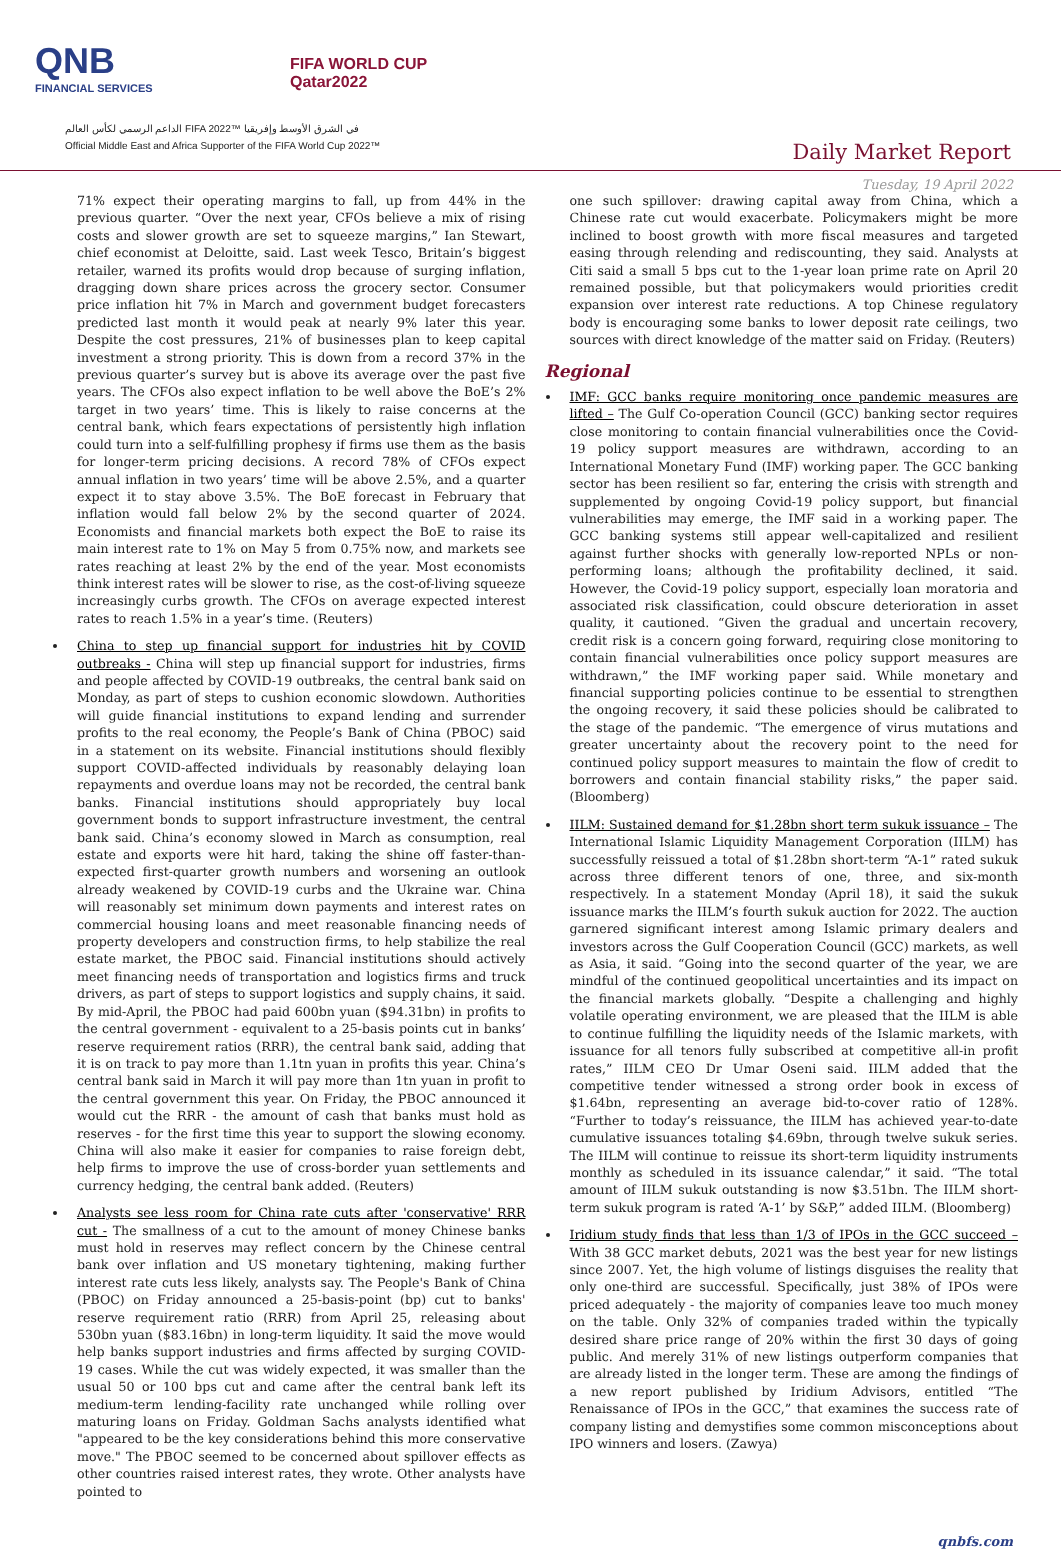QNB
FINANCIAL SERVICES
FIFA WORLD CUP
Qatar2022
الداعم الرسمي لكأس العالم FIFA 2022™ في الشرق الأوسط وإفريقيا
Official Middle East and Africa Supporter of the FIFA World Cup 2022™
Daily Market Report
Tuesday, 19 April 2022
71% expect their operating margins to fall, up from 44% in the previous quarter. “Over the next year, CFOs believe a mix of rising costs and slower growth are set to squeeze margins,” Ian Stewart, chief economist at Deloitte, said. Last week Tesco, Britain’s biggest retailer, warned its profits would drop because of surging inflation, dragging down share prices across the grocery sector. Consumer price inflation hit 7% in March and government budget forecasters predicted last month it would peak at nearly 9% later this year. Despite the cost pressures, 21% of businesses plan to keep capital investment a strong priority. This is down from a record 37% in the previous quarter’s survey but is above its average over the past five years. The CFOs also expect inflation to be well above the BoE’s 2% target in two years’ time. This is likely to raise concerns at the central bank, which fears expectations of persistently high inflation could turn into a self-fulfilling prophesy if firms use them as the basis for longer-term pricing decisions. A record 78% of CFOs expect annual inflation in two years’ time will be above 2.5%, and a quarter expect it to stay above 3.5%. The BoE forecast in February that inflation would fall below 2% by the second quarter of 2024. Economists and financial markets both expect the BoE to raise its main interest rate to 1% on May 5 from 0.75% now, and markets see rates reaching at least 2% by the end of the year. Most economists think interest rates will be slower to rise, as the cost-of-living squeeze increasingly curbs growth. The CFOs on average expected interest rates to reach 1.5% in a year’s time. (Reuters)
China to step up financial support for industries hit by COVID outbreaks - China will step up financial support for industries, firms and people affected by COVID-19 outbreaks, the central bank said on Monday, as part of steps to cushion economic slowdown. Authorities will guide financial institutions to expand lending and surrender profits to the real economy, the People’s Bank of China (PBOC) said in a statement on its website. Financial institutions should flexibly support COVID-affected individuals by reasonably delaying loan repayments and overdue loans may not be recorded, the central bank banks. Financial institutions should appropriately buy local government bonds to support infrastructure investment, the central bank said. China’s economy slowed in March as consumption, real estate and exports were hit hard, taking the shine off faster-than-expected first-quarter growth numbers and worsening an outlook already weakened by COVID-19 curbs and the Ukraine war. China will reasonably set minimum down payments and interest rates on commercial housing loans and meet reasonable financing needs of property developers and construction firms, to help stabilize the real estate market, the PBOC said. Financial institutions should actively meet financing needs of transportation and logistics firms and truck drivers, as part of steps to support logistics and supply chains, it said. By mid-April, the PBOC had paid 600bn yuan ($94.31bn) in profits to the central government - equivalent to a 25-basis points cut in banks’ reserve requirement ratios (RRR), the central bank said, adding that it is on track to pay more than 1.1tn yuan in profits this year. China’s central bank said in March it will pay more than 1tn yuan in profit to the central government this year. On Friday, the PBOC announced it would cut the RRR - the amount of cash that banks must hold as reserves - for the first time this year to support the slowing economy. China will also make it easier for companies to raise foreign debt, help firms to improve the use of cross-border yuan settlements and currency hedging, the central bank added. (Reuters)
Analysts see less room for China rate cuts after 'conservative' RRR cut - The smallness of a cut to the amount of money Chinese banks must hold in reserves may reflect concern by the Chinese central bank over inflation and US monetary tightening, making further interest rate cuts less likely, analysts say. The People's Bank of China (PBOC) on Friday announced a 25-basis-point (bp) cut to banks' reserve requirement ratio (RRR) from April 25, releasing about 530bn yuan ($83.16bn) in long-term liquidity. It said the move would help banks support industries and firms affected by surging COVID-19 cases. While the cut was widely expected, it was smaller than the usual 50 or 100 bps cut and came after the central bank left its medium-term lending-facility rate unchanged while rolling over maturing loans on Friday. Goldman Sachs analysts identified what "appeared to be the key considerations behind this more conservative move." The PBOC seemed to be concerned about spillover effects as other countries raised interest rates, they wrote. Other analysts have pointed to
one such spillover: drawing capital away from China, which a Chinese rate cut would exacerbate. Policymakers might be more inclined to boost growth with more fiscal measures and targeted easing through relending and rediscounting, they said. Analysts at Citi said a small 5 bps cut to the 1-year loan prime rate on April 20 remained possible, but that policymakers would priorities credit expansion over interest rate reductions. A top Chinese regulatory body is encouraging some banks to lower deposit rate ceilings, two sources with direct knowledge of the matter said on Friday. (Reuters)
Regional
IMF: GCC banks require monitoring once pandemic measures are lifted – The Gulf Co-operation Council (GCC) banking sector requires close monitoring to contain financial vulnerabilities once the Covid-19 policy support measures are withdrawn, according to an International Monetary Fund (IMF) working paper. The GCC banking sector has been resilient so far, entering the crisis with strength and supplemented by ongoing Covid-19 policy support, but financial vulnerabilities may emerge, the IMF said in a working paper. The GCC banking systems still appear well-capitalized and resilient against further shocks with generally low-reported NPLs or non-performing loans; although the profitability declined, it said. However, the Covid-19 policy support, especially loan moratoria and associated risk classification, could obscure deterioration in asset quality, it cautioned. “Given the gradual and uncertain recovery, credit risk is a concern going forward, requiring close monitoring to contain financial vulnerabilities once policy support measures are withdrawn,” the IMF working paper said. While monetary and financial supporting policies continue to be essential to strengthen the ongoing recovery, it said these policies should be calibrated to the stage of the pandemic. “The emergence of virus mutations and greater uncertainty about the recovery point to the need for continued policy support measures to maintain the flow of credit to borrowers and contain financial stability risks,” the paper said. (Bloomberg)
IILM: Sustained demand for $1.28bn short term sukuk issuance – The International Islamic Liquidity Management Corporation (IILM) has successfully reissued a total of $1.28bn short-term “A-1” rated sukuk across three different tenors of one, three, and six-month respectively. In a statement Monday (April 18), it said the sukuk issuance marks the IILM’s fourth sukuk auction for 2022. The auction garnered significant interest among Islamic primary dealers and investors across the Gulf Cooperation Council (GCC) markets, as well as Asia, it said. “Going into the second quarter of the year, we are mindful of the continued geopolitical uncertainties and its impact on the financial markets globally. “Despite a challenging and highly volatile operating environment, we are pleased that the IILM is able to continue fulfilling the liquidity needs of the Islamic markets, with issuance for all tenors fully subscribed at competitive all-in profit rates,” IILM CEO Dr Umar Oseni said. IILM added that the competitive tender witnessed a strong order book in excess of $1.64bn, representing an average bid-to-cover ratio of 128%. “Further to today’s reissuance, the IILM has achieved year-to-date cumulative issuances totaling $4.69bn, through twelve sukuk series. The IILM will continue to reissue its short-term liquidity instruments monthly as scheduled in its issuance calendar,” it said. “The total amount of IILM sukuk outstanding is now $3.51bn. The IILM short-term sukuk program is rated ‘A-1’ by S&P,” added IILM. (Bloomberg)
Iridium study finds that less than 1/3 of IPOs in the GCC succeed – With 38 GCC market debuts, 2021 was the best year for new listings since 2007. Yet, the high volume of listings disguises the reality that only one-third are successful. Specifically, just 38% of IPOs were priced adequately - the majority of companies leave too much money on the table. Only 32% of companies traded within the typically desired share price range of 20% within the first 30 days of going public. And merely 31% of new listings outperform companies that are already listed in the longer term. These are among the findings of a new report published by Iridium Advisors, entitled “The Renaissance of IPOs in the GCC,” that examines the success rate of company listing and demystifies some common misconceptions about IPO winners and losers. (Zawya)
qnbfs.com